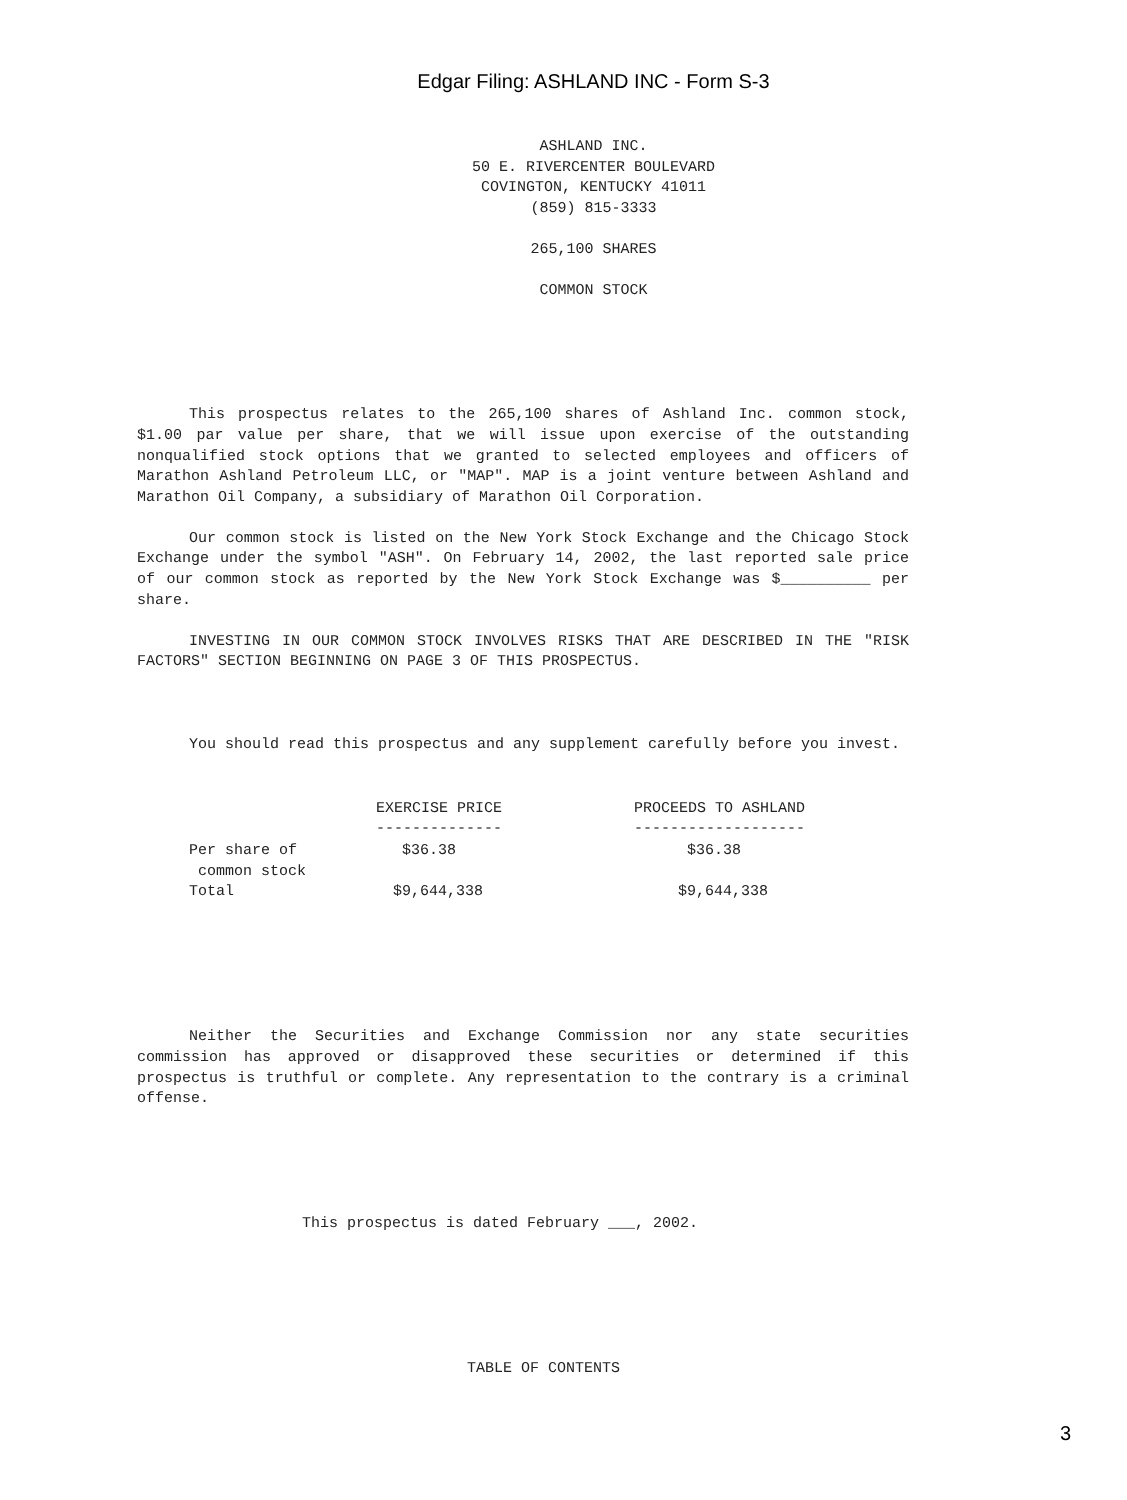Edgar Filing: ASHLAND INC - Form S-3
ASHLAND INC.
50 E. RIVERCENTER BOULEVARD
COVINGTON, KENTUCKY 41011
(859) 815-3333
265,100 SHARES
COMMON STOCK
This prospectus relates to the 265,100 shares of Ashland Inc. common stock, $1.00 par value per share, that we will issue upon exercise of the outstanding nonqualified stock options that we granted to selected employees and officers of Marathon Ashland Petroleum LLC, or "MAP". MAP is a joint venture between Ashland and Marathon Oil Company, a subsidiary of Marathon Oil Corporation.
Our common stock is listed on the New York Stock Exchange and the Chicago Stock Exchange under the symbol "ASH". On February 14, 2002, the last reported sale price of our common stock as reported by the New York Stock Exchange was $__________ per share.
INVESTING IN OUR COMMON STOCK INVOLVES RISKS THAT ARE DESCRIBED IN THE "RISK FACTORS" SECTION BEGINNING ON PAGE 3 OF THIS PROSPECTUS.
You should read this prospectus and any supplement carefully before you invest.
| | EXERCISE PRICE -------------- | PROCEEDS TO ASHLAND ------------------- |
| --- | --- | --- |
| Per share of common stock | $36.38 | $36.38 |
| Total | $9,644,338 | $9,644,338 |
Neither the Securities and Exchange Commission nor any state securities commission has approved or disapproved these securities or determined if this prospectus is truthful or complete. Any representation to the contrary is a criminal offense.
This prospectus is dated February ___, 2002.
TABLE OF CONTENTS
3